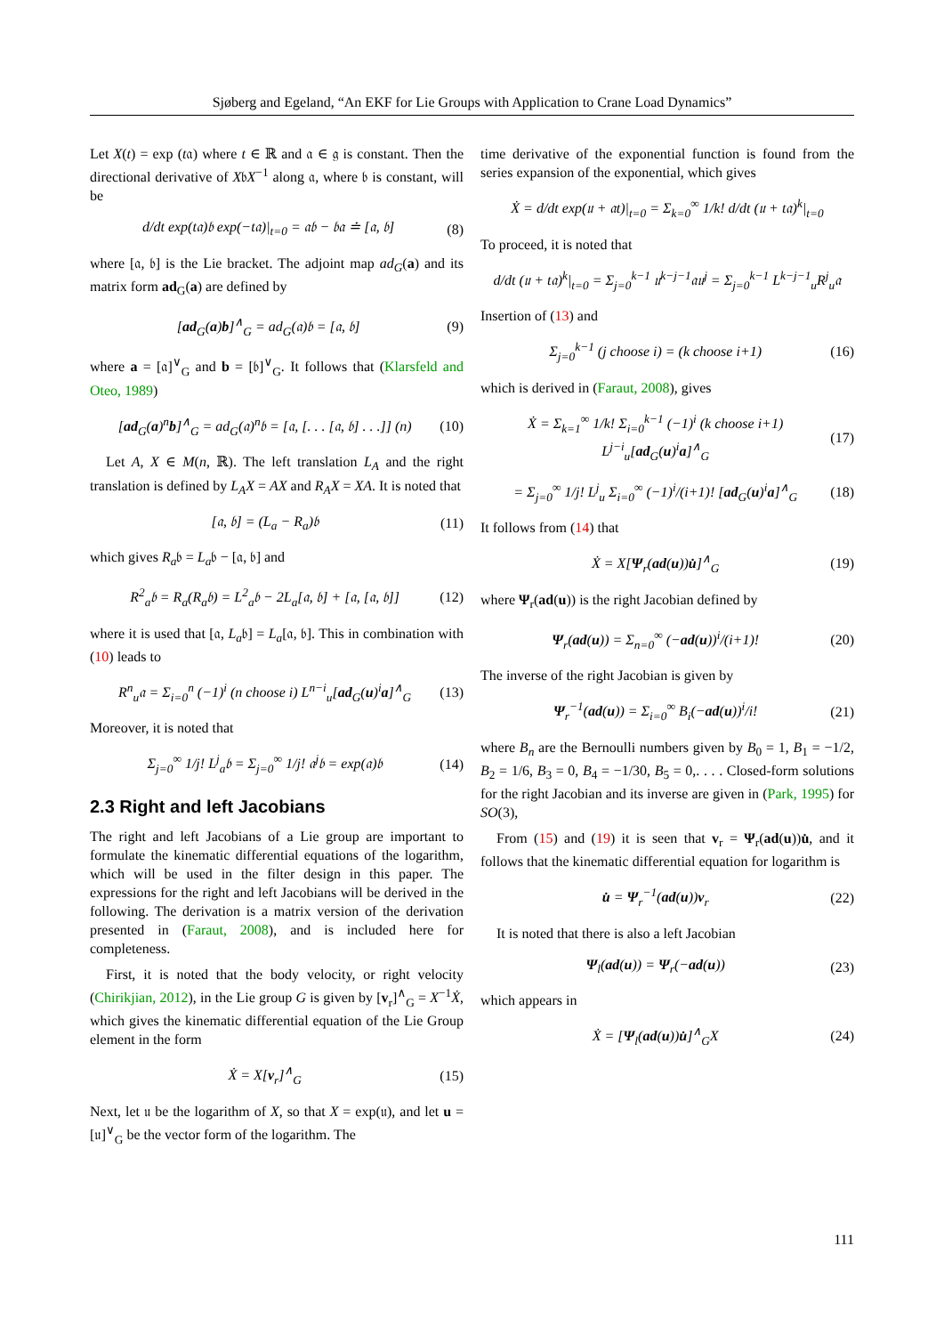Sjøberg and Egeland, “An EKF for Lie Groups with Application to Crane Load Dynamics”
Let X(t) = exp (t𝔞) where t ∈ ℝ and 𝔞 ∈ 𝔤 is constant. Then the directional derivative of X𝔟X<sup>−1</sup> along 𝔞, where 𝔟 is constant, will be
d/dt exp(t𝔞)𝔟 exp(−t𝔞)|<sub>t=0</sub> = 𝔞𝔟 − 𝔟𝔞 ≐ [𝔞, 𝔟] (8)
where [𝔞, 𝔟] is the Lie bracket. The adjoint map ad<sub>G</sub>(a) and its matrix form ad<sub>G</sub>(a) are defined by
[ad<sub>G</sub>(a)b]<sup>∧</sup><sub>G</sub> = ad<sub>G</sub>(𝔞)𝔟 = [𝔞, 𝔟] (9)
where a = [𝔞]<sup>∨</sup><sub>G</sub> and b = [𝔟]<sup>∨</sup><sub>G</sub>. It follows that (Klarsfeld and Oteo, 1989)
[ad<sub>G</sub>(a)<sup>n</sup>b]<sup>∧</sup><sub>G</sub> = ad<sub>G</sub>(𝔞)<sup>n</sup>𝔟 = [𝔞, [. . . [𝔞, 𝔟] . . .]] (n) (10)
Let A, X ∈ M(n, ℝ). The left translation L<sub>A</sub> and the right translation is defined by L<sub>A</sub>X = AX and R<sub>A</sub>X = XA. It is noted that
[𝔞, 𝔟] = (L<sub>a</sub> − R<sub>a</sub>)𝔟 (11)
which gives R<sub>a</sub>𝔟 = L<sub>a</sub>𝔟 − [𝔞, 𝔟] and
R<sup>2</sup><sub>a</sub>𝔟 = R<sub>a</sub>(R<sub>a</sub>𝔟) = L<sup>2</sup><sub>a</sub>𝔟 − 2L<sub>a</sub>[𝔞, 𝔟] + [𝔞, [𝔞, 𝔟]] (12)
where it is used that [𝔞, L<sub>a</sub>𝔟] = L<sub>a</sub>[𝔞, 𝔟]. This in combination with (10) leads to
R<sup>n</sup><sub>u</sub>𝔞 = Σ<sub>i=0</sub><sup>n</sup> (−1)<sup>i</sup> (n choose i) L<sup>n−i</sup><sub>u</sub>[ad<sub>G</sub>(u)<sup>i</sup>a]<sup>∧</sup><sub>G</sub> (13)
Moreover, it is noted that
Σ<sub>j=0</sub><sup>∞</sup> 1/j! L<sup>j</sup><sub>a</sub>𝔟 = Σ<sub>j=0</sub><sup>∞</sup> 1/j! 𝔞<sup>j</sup>𝔟 = exp(𝔞)𝔟 (14)
2.3 Right and left Jacobians
The right and left Jacobians of a Lie group are important to formulate the kinematic differential equations of the logarithm, which will be used in the filter design in this paper. The expressions for the right and left Jacobians will be derived in the following. The derivation is a matrix version of the derivation presented in (Faraut, 2008), and is included here for completeness.
First, it is noted that the body velocity, or right velocity (Chirikjian, 2012), in the Lie group G is given by [v<sub>r</sub>]<sup>∧</sup><sub>G</sub> = X<sup>−1</sup>Ẋ, which gives the kinematic differential equation of the Lie Group element in the form
Ẋ = X[v<sub>r</sub>]<sup>∧</sup><sub>G</sub> (15)
Next, let 𝔲 be the logarithm of X, so that X = exp(𝔲), and let u = [𝔲]<sup>∨</sup><sub>G</sub> be the vector form of the logarithm. The
time derivative of the exponential function is found from the series expansion of the exponential, which gives
Ẋ = d/dt exp(𝔲 + 𝔞t)|<sub>t=0</sub> = Σ<sub>k=0</sub><sup>∞</sup> 1/k! d/dt (𝔲 + t𝔞)<sup>k</sup>|<sub>t=0</sub>
To proceed, it is noted that
d/dt (𝔲 + t𝔞)<sup>k</sup>|<sub>t=0</sub> = Σ<sub>j=0</sub><sup>k−1</sup> 𝔲<sup>k−j−1</sup>𝔞𝔲<sup>j</sup> = Σ<sub>j=0</sub><sup>k−1</sup> L<sup>k−j−1</sup><sub>u</sub>R<sup>j</sup><sub>u</sub>𝔞
Insertion of (13) and
Σ<sub>j=0</sub><sup>k−1</sup> (j choose i) = (k choose i+1) (16)
which is derived in (Faraut, 2008), gives
Ẋ = Σ<sub>k=1</sub><sup>∞</sup> 1/k! Σ<sub>i=0</sub><sup>k−1</sup> (−1)<sup>i</sup> (k choose i+1) L<sup>j−i</sup><sub>u</sub>[ad<sub>G</sub>(u)<sup>i</sup>a]<sup>∧</sup><sub>G</sub> (17)
= Σ<sub>j=0</sub><sup>∞</sup> 1/j! L<sup>j</sup><sub>u</sub> Σ<sub>i=0</sub><sup>∞</sup> (−1)<sup>i</sup>/(i+1)! [ad<sub>G</sub>(u)<sup>i</sup>a]<sup>∧</sup><sub>G</sub> (18)
It follows from (14) that
Ẋ = X[Ψ<sub>r</sub>(ad(u))u̇]<sup>∧</sup><sub>G</sub> (19)
where Ψ<sub>r</sub>(ad(u)) is the right Jacobian defined by
Ψ<sub>r</sub>(ad(u)) = Σ<sub>n=0</sub><sup>∞</sup> (−ad(u))<sup>i</sup>/(i+1)! (20)
The inverse of the right Jacobian is given by
Ψ<sub>r</sub><sup>−1</sup>(ad(u)) = Σ<sub>i=0</sub><sup>∞</sup> B<sub>i</sub>(−ad(u))<sup>i</sup>/i! (21)
where B<sub>n</sub> are the Bernoulli numbers given by B<sub>0</sub> = 1, B<sub>1</sub> = −1/2, B<sub>2</sub> = 1/6, B<sub>3</sub> = 0, B<sub>4</sub> = −1/30, B<sub>5</sub> = 0,. . . . Closed-form solutions for the right Jacobian and its inverse are given in (Park, 1995) for SO(3),
From (15) and (19) it is seen that v<sub>r</sub> = Ψ<sub>r</sub>(ad(u))u̇, and it follows that the kinematic differential equation for logarithm is
u̇ = Ψ<sub>r</sub><sup>−1</sup>(ad(u))v<sub>r</sub> (22)
It is noted that there is also a left Jacobian
Ψ<sub>l</sub>(ad(u)) = Ψ<sub>r</sub>(−ad(u)) (23)
which appears in
Ẋ = [Ψ<sub>l</sub>(ad(u))u̇]<sup>∧</sup><sub>G</sub>X (24)
111